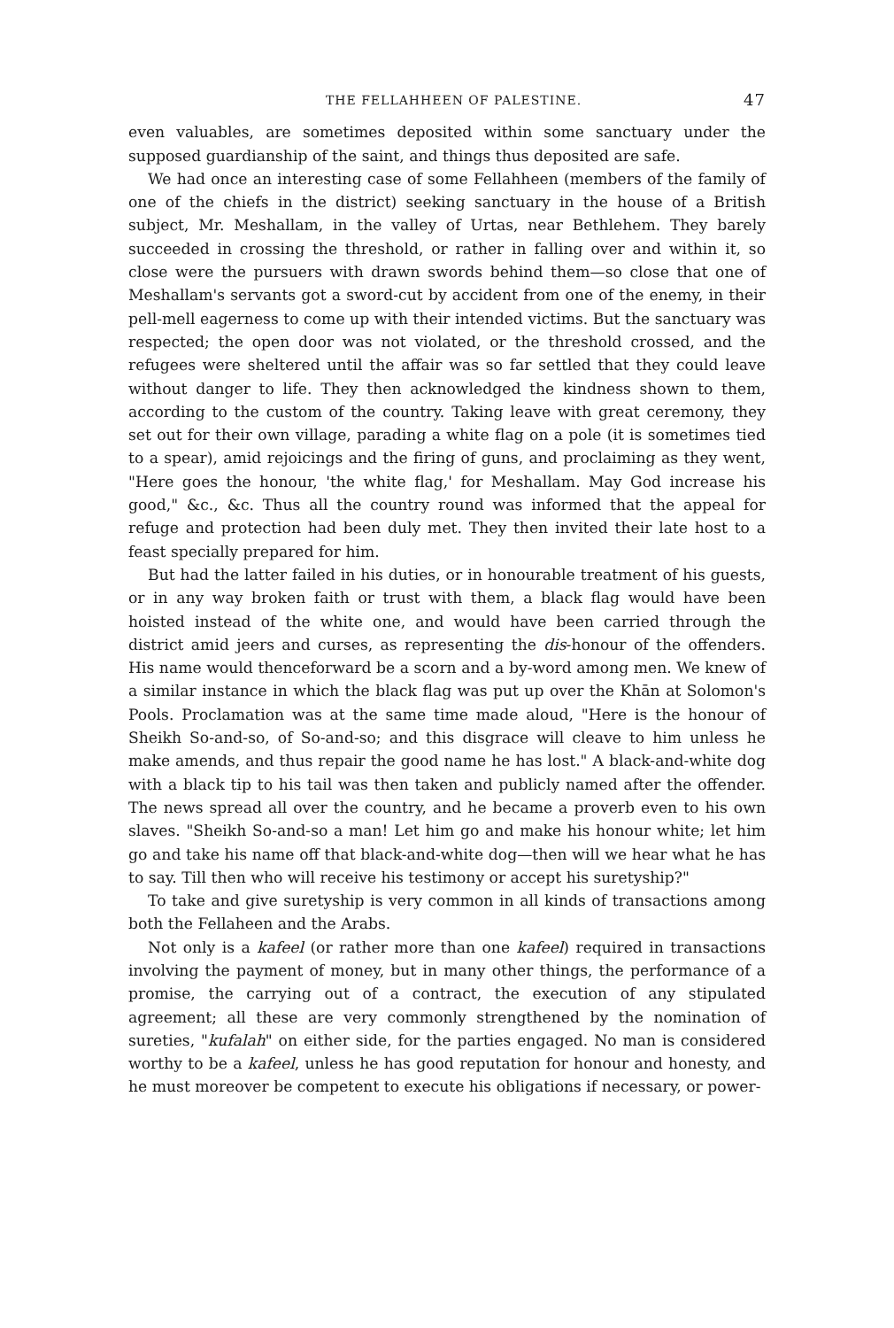THE FELLAHHEEN OF PALESTINE. 47
even valuables, are sometimes deposited within some sanctuary under the supposed guardianship of the saint, and things thus deposited are safe.
We had once an interesting case of some Fellahheen (members of the family of one of the chiefs in the district) seeking sanctuary in the house of a British subject, Mr. Meshallam, in the valley of Urtas, near Bethlehem. They barely succeeded in crossing the threshold, or rather in falling over and within it, so close were the pursuers with drawn swords behind them—so close that one of Meshallam's servants got a sword-cut by accident from one of the enemy, in their pell-mell eagerness to come up with their intended victims. But the sanctuary was respected; the open door was not violated, or the threshold crossed, and the refugees were sheltered until the affair was so far settled that they could leave without danger to life. They then acknowledged the kindness shown to them, according to the custom of the country. Taking leave with great ceremony, they set out for their own village, parading a white flag on a pole (it is sometimes tied to a spear), amid rejoicings and the firing of guns, and proclaiming as they went, "Here goes the honour, 'the white flag,' for Meshallam. May God increase his good," &c., &c. Thus all the country round was informed that the appeal for refuge and protection had been duly met. They then invited their late host to a feast specially prepared for him.
But had the latter failed in his duties, or in honourable treatment of his guests, or in any way broken faith or trust with them, a black flag would have been hoisted instead of the white one, and would have been carried through the district amid jeers and curses, as representing the dis-honour of the offenders. His name would thenceforward be a scorn and a by-word among men. We knew of a similar instance in which the black flag was put up over the Khān at Solomon's Pools. Proclamation was at the same time made aloud, "Here is the honour of Sheikh So-and-so, of So-and-so; and this disgrace will cleave to him unless he make amends, and thus repair the good name he has lost." A black-and-white dog with a black tip to his tail was then taken and publicly named after the offender. The news spread all over the country, and he became a proverb even to his own slaves. "Sheikh So-and-so a man! Let him go and make his honour white; let him go and take his name off that black-and-white dog—then will we hear what he has to say. Till then who will receive his testimony or accept his suretyship?"
To take and give suretyship is very common in all kinds of transactions among both the Fellaheen and the Arabs.
Not only is a kafeel (or rather more than one kafeel) required in transactions involving the payment of money, but in many other things, the performance of a promise, the carrying out of a contract, the execution of any stipulated agreement; all these are very commonly strengthened by the nomination of sureties, "kufalah" on either side, for the parties engaged. No man is considered worthy to be a kafeel, unless he has good reputation for honour and honesty, and he must moreover be competent to execute his obligations if necessary, or power-